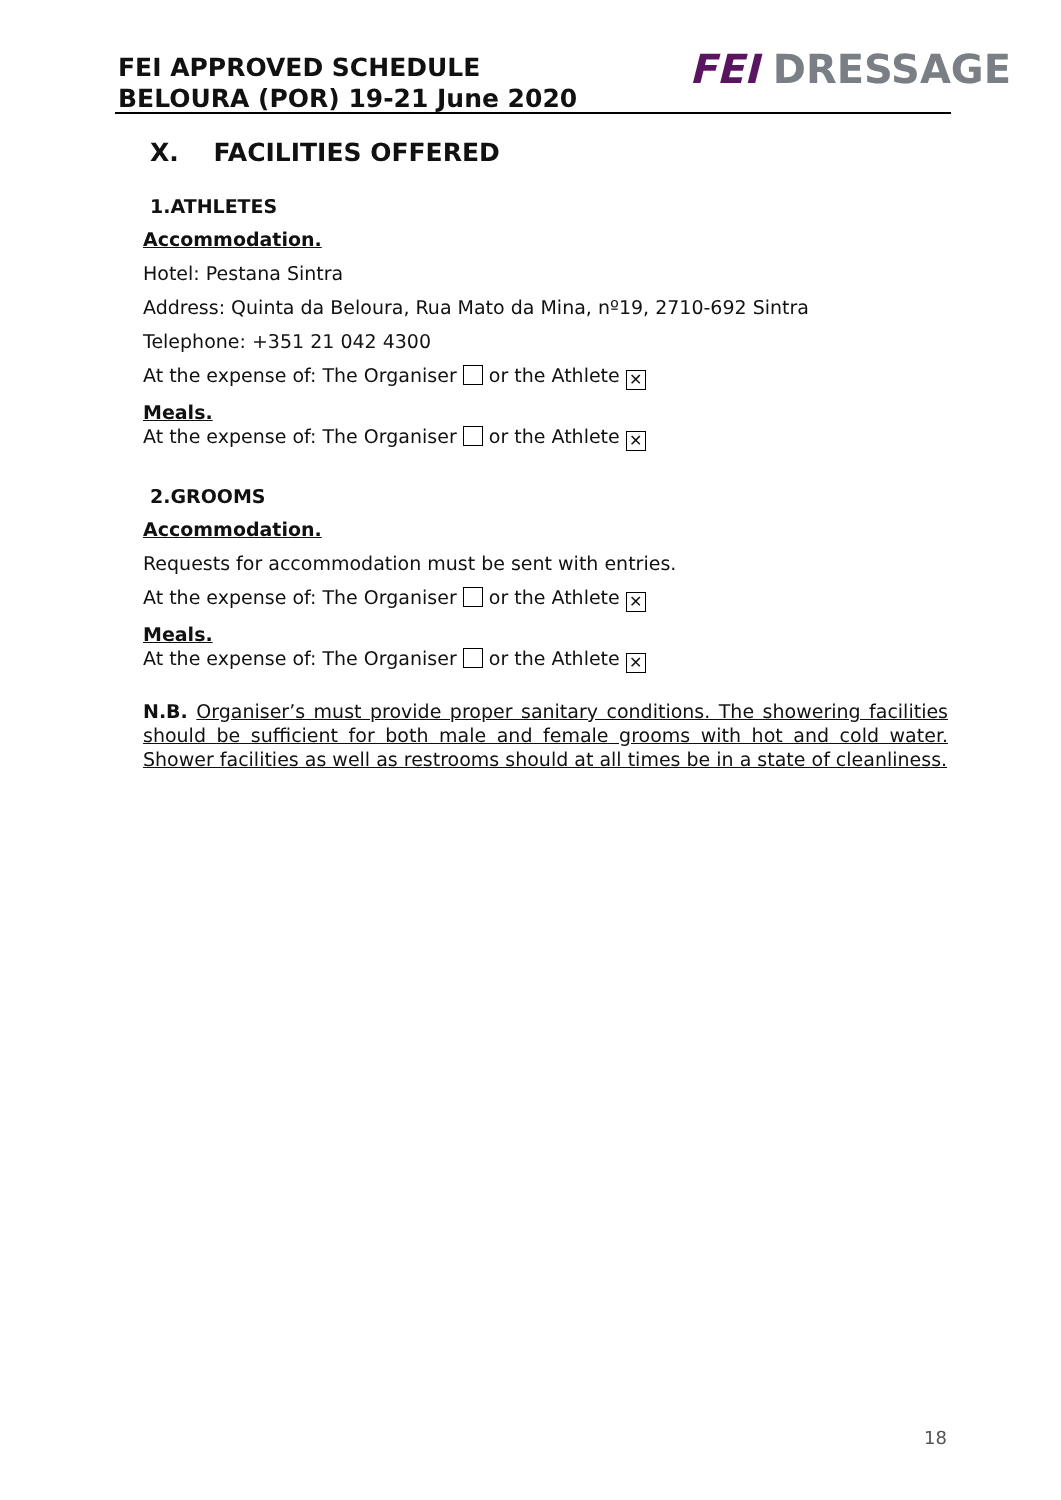FEI APPROVED SCHEDULE
BELOURA (POR) 19-21 June 2020
FEI DRESSAGE
X. FACILITIES OFFERED
1.ATHLETES
Accommodation.
Hotel: Pestana Sintra
Address: Quinta da Beloura, Rua Mato da Mina, nº19, 2710-692 Sintra
Telephone: +351 21 042 4300
At the expense of: The Organiser or the Athlete ✕
Meals.
At the expense of: The Organiser or the Athlete ✕
2.GROOMS
Accommodation.
Requests for accommodation must be sent with entries.
At the expense of: The Organiser or the Athlete ✕
Meals.
At the expense of: The Organiser or the Athlete ✕
N.B. Organiser’s must provide proper sanitary conditions. The showering facilities should be sufficient for both male and female grooms with hot and cold water. Shower facilities as well as restrooms should at all times be in a state of cleanliness.
18